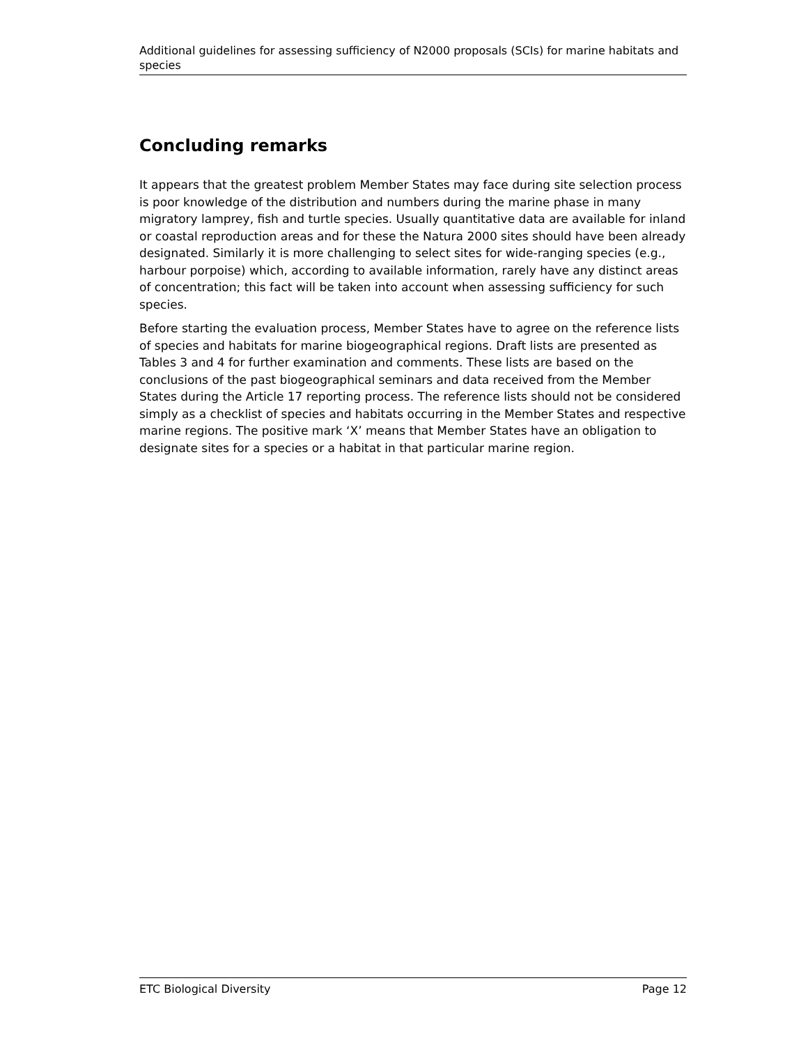Additional guidelines for assessing sufficiency of N2000 proposals (SCIs) for marine habitats and species
Concluding remarks
It appears that the greatest problem Member States may face during site selection process is poor knowledge of the distribution and numbers during the marine phase in many migratory lamprey, fish and turtle species. Usually quantitative data are available for inland or coastal reproduction areas and for these the Natura 2000 sites should have been already designated. Similarly it is more challenging to select sites for wide-ranging species (e.g., harbour porpoise) which, according to available information, rarely have any distinct areas of concentration; this fact will be taken into account when assessing sufficiency for such species.
Before starting the evaluation process, Member States have to agree on the reference lists of species and habitats for marine biogeographical regions. Draft lists are presented as Tables 3 and 4 for further examination and comments. These lists are based on the conclusions of the past biogeographical seminars and data received from the Member States during the Article 17 reporting process. The reference lists should not be considered simply as a checklist of species and habitats occurring in the Member States and respective marine regions. The positive mark ‘X’ means that Member States have an obligation to designate sites for a species or a habitat in that particular marine region.
ETC Biological Diversity Page 12